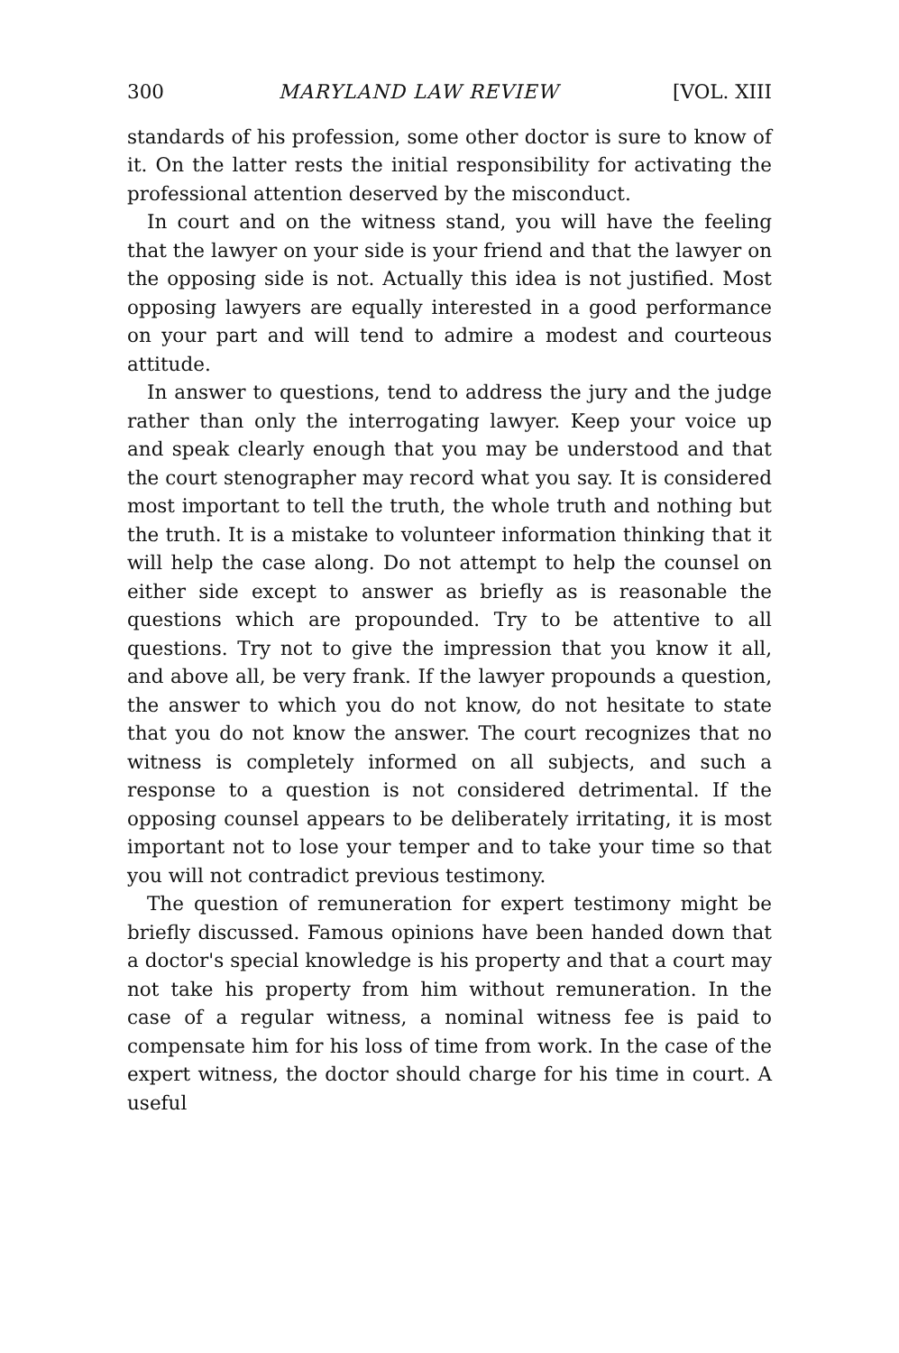300 MARYLAND LAW REVIEW [VOL. XIII
standards of his profession, some other doctor is sure to know of it. On the latter rests the initial responsibility for activating the professional attention deserved by the misconduct.
In court and on the witness stand, you will have the feeling that the lawyer on your side is your friend and that the lawyer on the opposing side is not. Actually this idea is not justified. Most opposing lawyers are equally interested in a good performance on your part and will tend to admire a modest and courteous attitude.
In answer to questions, tend to address the jury and the judge rather than only the interrogating lawyer. Keep your voice up and speak clearly enough that you may be understood and that the court stenographer may record what you say. It is considered most important to tell the truth, the whole truth and nothing but the truth. It is a mistake to volunteer information thinking that it will help the case along. Do not attempt to help the counsel on either side except to answer as briefly as is reasonable the questions which are propounded. Try to be attentive to all questions. Try not to give the impression that you know it all, and above all, be very frank. If the lawyer propounds a question, the answer to which you do not know, do not hesitate to state that you do not know the answer. The court recognizes that no witness is completely informed on all subjects, and such a response to a question is not considered detrimental. If the opposing counsel appears to be deliberately irritating, it is most important not to lose your temper and to take your time so that you will not contradict previous testimony.
The question of remuneration for expert testimony might be briefly discussed. Famous opinions have been handed down that a doctor's special knowledge is his property and that a court may not take his property from him without remuneration. In the case of a regular witness, a nominal witness fee is paid to compensate him for his loss of time from work. In the case of the expert witness, the doctor should charge for his time in court. A useful